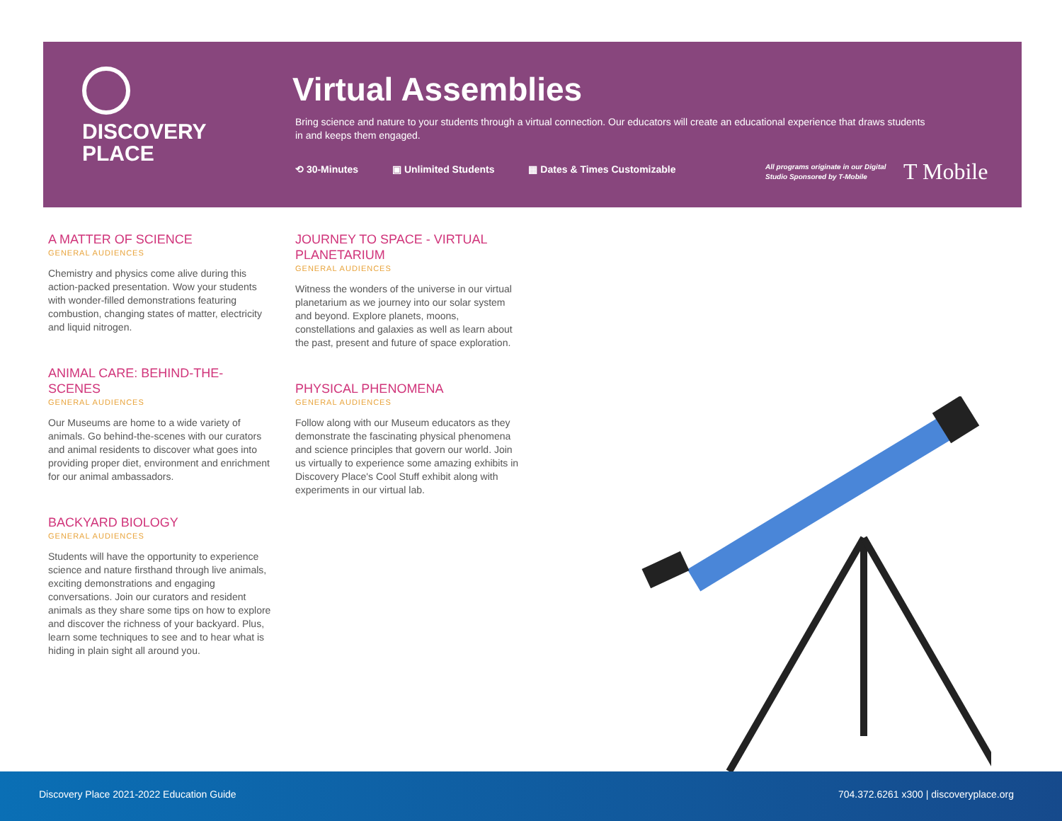DISCOVERY
PLACE
Virtual Assemblies
Bring science and nature to your students through a virtual connection. Our educators will create an educational experience that draws students in and keeps them engaged.
⟲ 30-Minutes ▣ Unlimited Students ▦ Dates & Times Customizable
All programs originate in our Digital
Studio Sponsored by T-Mobile
T Mobile
A MATTER OF SCIENCE
GENERAL AUDIENCES
Chemistry and physics come alive during this action-packed presentation. Wow your students with wonder-filled demonstrations featuring combustion, changing states of matter, electricity and liquid nitrogen.
ANIMAL CARE: BEHIND-THE-SCENES
GENERAL AUDIENCES
Our Museums are home to a wide variety of animals. Go behind-the-scenes with our curators and animal residents to discover what goes into providing proper diet, environment and enrichment for our animal ambassadors.
BACKYARD BIOLOGY
GENERAL AUDIENCES
Students will have the opportunity to experience science and nature firsthand through live animals, exciting demonstrations and engaging conversations. Join our curators and resident animals as they share some tips on how to explore and discover the richness of your backyard. Plus, learn some techniques to see and to hear what is hiding in plain sight all around you.
JOURNEY TO SPACE - VIRTUAL PLANETARIUM
GENERAL AUDIENCES
Witness the wonders of the universe in our virtual planetarium as we journey into our solar system and beyond. Explore planets, moons, constellations and galaxies as well as learn about the past, present and future of space exploration.
PHYSICAL PHENOMENA
GENERAL AUDIENCES
Follow along with our Museum educators as they demonstrate the fascinating physical phenomena and science principles that govern our world. Join us virtually to experience some amazing exhibits in Discovery Place's Cool Stuff exhibit along with experiments in our virtual lab.
Discovery Place 2021-2022 Education Guide 704.372.6261 x300 | discoveryplace.org